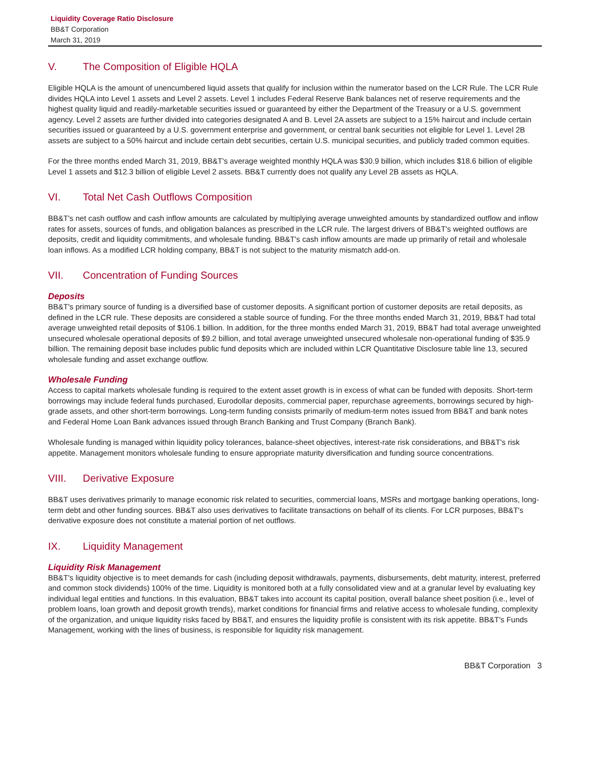Liquidity Coverage Ratio Disclosure
BB&T Corporation
March 31, 2019
V. The Composition of Eligible HQLA
Eligible HQLA is the amount of unencumbered liquid assets that qualify for inclusion within the numerator based on the LCR Rule. The LCR Rule divides HQLA into Level 1 assets and Level 2 assets. Level 1 includes Federal Reserve Bank balances net of reserve requirements and the highest quality liquid and readily-marketable securities issued or guaranteed by either the Department of the Treasury or a U.S. government agency. Level 2 assets are further divided into categories designated A and B. Level 2A assets are subject to a 15% haircut and include certain securities issued or guaranteed by a U.S. government enterprise and government, or central bank securities not eligible for Level 1. Level 2B assets are subject to a 50% haircut and include certain debt securities, certain U.S. municipal securities, and publicly traded common equities.
For the three months ended March 31, 2019, BB&T's average weighted monthly HQLA was $30.9 billion, which includes $18.6 billion of eligible Level 1 assets and $12.3 billion of eligible Level 2 assets. BB&T currently does not qualify any Level 2B assets as HQLA.
VI. Total Net Cash Outflows Composition
BB&T's net cash outflow and cash inflow amounts are calculated by multiplying average unweighted amounts by standardized outflow and inflow rates for assets, sources of funds, and obligation balances as prescribed in the LCR rule. The largest drivers of BB&T's weighted outflows are deposits, credit and liquidity commitments, and wholesale funding. BB&T's cash inflow amounts are made up primarily of retail and wholesale loan inflows. As a modified LCR holding company, BB&T is not subject to the maturity mismatch add-on.
VII. Concentration of Funding Sources
Deposits
BB&T's primary source of funding is a diversified base of customer deposits. A significant portion of customer deposits are retail deposits, as defined in the LCR rule. These deposits are considered a stable source of funding. For the three months ended March 31, 2019, BB&T had total average unweighted retail deposits of $106.1 billion. In addition, for the three months ended March 31, 2019, BB&T had total average unweighted unsecured wholesale operational deposits of $9.2 billion, and total average unweighted unsecured wholesale non-operational funding of $35.9 billion. The remaining deposit base includes public fund deposits which are included within LCR Quantitative Disclosure table line 13, secured wholesale funding and asset exchange outflow.
Wholesale Funding
Access to capital markets wholesale funding is required to the extent asset growth is in excess of what can be funded with deposits. Short-term borrowings may include federal funds purchased, Eurodollar deposits, commercial paper, repurchase agreements, borrowings secured by high-grade assets, and other short-term borrowings. Long-term funding consists primarily of medium-term notes issued from BB&T and bank notes and Federal Home Loan Bank advances issued through Branch Banking and Trust Company (Branch Bank).
Wholesale funding is managed within liquidity policy tolerances, balance-sheet objectives, interest-rate risk considerations, and BB&T's risk appetite. Management monitors wholesale funding to ensure appropriate maturity diversification and funding source concentrations.
VIII. Derivative Exposure
BB&T uses derivatives primarily to manage economic risk related to securities, commercial loans, MSRs and mortgage banking operations, long-term debt and other funding sources. BB&T also uses derivatives to facilitate transactions on behalf of its clients. For LCR purposes, BB&T's derivative exposure does not constitute a material portion of net outflows.
IX. Liquidity Management
Liquidity Risk Management
BB&T's liquidity objective is to meet demands for cash (including deposit withdrawals, payments, disbursements, debt maturity, interest, preferred and common stock dividends) 100% of the time. Liquidity is monitored both at a fully consolidated view and at a granular level by evaluating key individual legal entities and functions. In this evaluation, BB&T takes into account its capital position, overall balance sheet position (i.e., level of problem loans, loan growth and deposit growth trends), market conditions for financial firms and relative access to wholesale funding, complexity of the organization, and unique liquidity risks faced by BB&T, and ensures the liquidity profile is consistent with its risk appetite. BB&T's Funds Management, working with the lines of business, is responsible for liquidity risk management.
BB&T Corporation 3